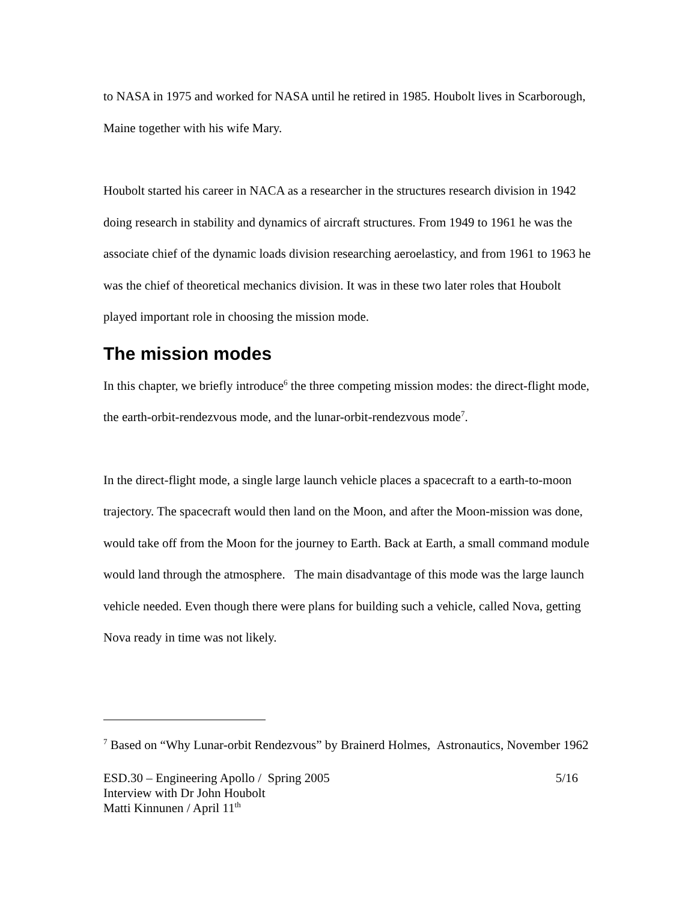to NASA in 1975 and worked for NASA until he retired in 1985. Houbolt lives in Scarborough, Maine together with his wife Mary.
Houbolt started his career in NACA as a researcher in the structures research division in 1942 doing research in stability and dynamics of aircraft structures. From 1949 to 1961 he was the associate chief of the dynamic loads division researching aeroelasticy, and from 1961 to 1963 he was the chief of theoretical mechanics division. It was in these two later roles that Houbolt played important role in choosing the mission mode.
The mission modes
In this chapter, we briefly introduce<sup>6</sup> the three competing mission modes: the direct-flight mode, the earth-orbit-rendezvous mode, and the lunar-orbit-rendezvous mode<sup>7</sup>.
In the direct-flight mode, a single large launch vehicle places a spacecraft to a earth-to-moon trajectory. The spacecraft would then land on the Moon, and after the Moon-mission was done, would take off from the Moon for the journey to Earth. Back at Earth, a small command module would land through the atmosphere. The main disadvantage of this mode was the large launch vehicle needed. Even though there were plans for building such a vehicle, called Nova, getting Nova ready in time was not likely.
<sup>7</sup> Based on “Why Lunar-orbit Rendezvous” by Brainerd Holmes, Astronautics, November 1962
ESD.30 – Engineering Apollo / Spring 2005 5/16
Interview with Dr John Houbolt
Matti Kinnunen / April 11<sup>th</sup>